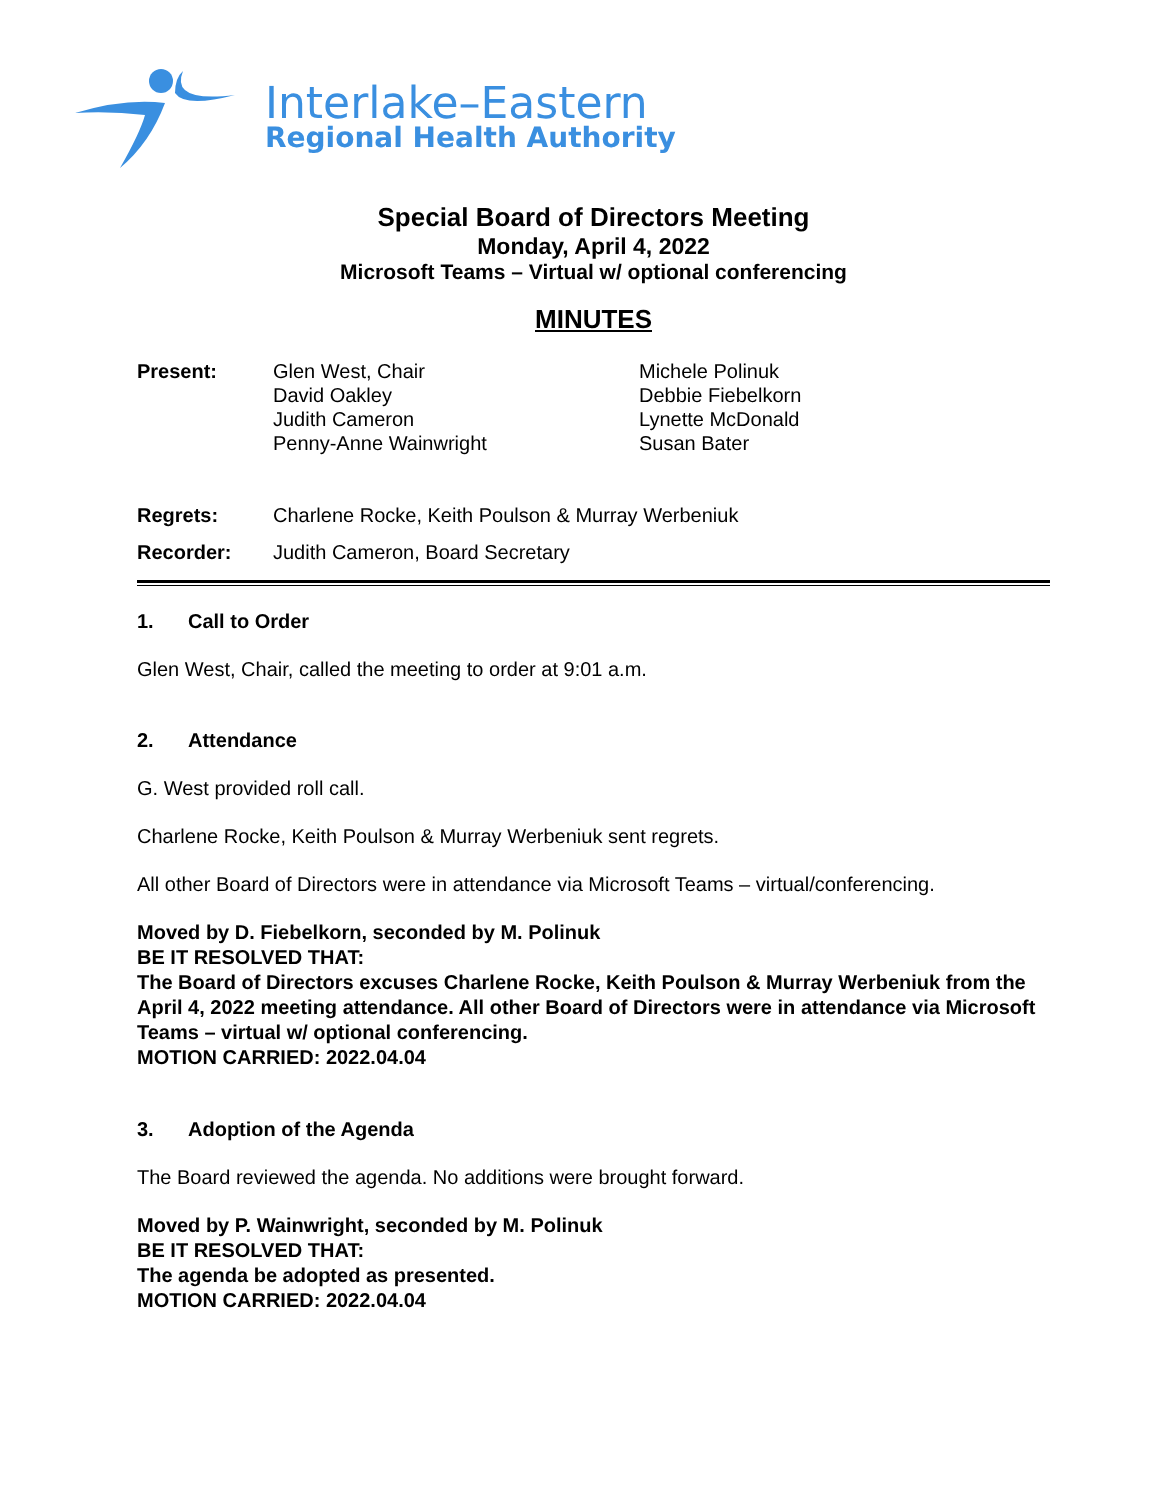Interlake–Eastern
Regional Health Authority
Special Board of Directors Meeting
Monday, April 4, 2022
Microsoft Teams – Virtual w/ optional conferencing
MINUTES
Present: Glen West, Chair
David Oakley
Judith Cameron
Penny-Anne Wainwright
Michele Polinuk
Debbie Fiebelkorn
Lynette McDonald
Susan Bater
Regrets: Charlene Rocke, Keith Poulson & Murray Werbeniuk
Recorder: Judith Cameron, Board Secretary
1. Call to Order
Glen West, Chair, called the meeting to order at 9:01 a.m.
2. Attendance
G. West provided roll call.
Charlene Rocke, Keith Poulson & Murray Werbeniuk sent regrets.
All other Board of Directors were in attendance via Microsoft Teams – virtual/conferencing.
Moved by D. Fiebelkorn, seconded by M. Polinuk
BE IT RESOLVED THAT:
The Board of Directors excuses Charlene Rocke, Keith Poulson & Murray Werbeniuk from the April 4, 2022 meeting attendance. All other Board of Directors were in attendance via Microsoft Teams – virtual w/ optional conferencing.
MOTION CARRIED: 2022.04.04
3. Adoption of the Agenda
The Board reviewed the agenda. No additions were brought forward.
Moved by P. Wainwright, seconded by M. Polinuk
BE IT RESOLVED THAT:
The agenda be adopted as presented.
MOTION CARRIED: 2022.04.04